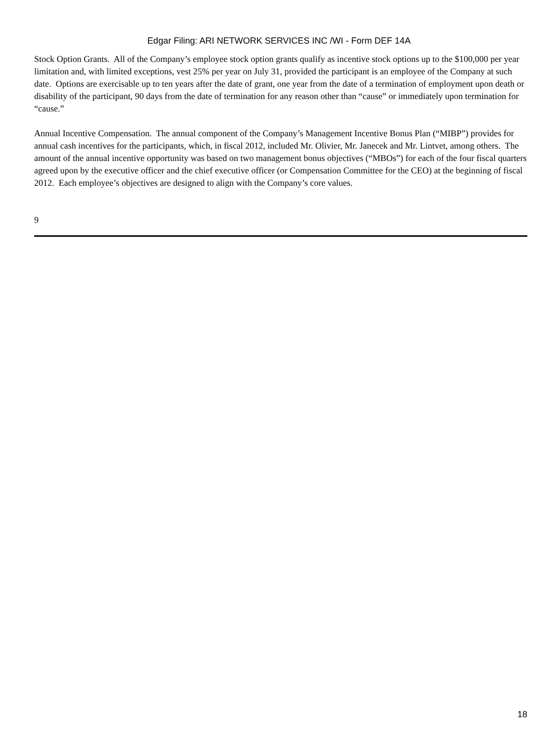Edgar Filing: ARI NETWORK SERVICES INC /WI - Form DEF 14A
Stock Option Grants. All of the Company’s employee stock option grants qualify as incentive stock options up to the $100,000 per year limitation and, with limited exceptions, vest 25% per year on July 31, provided the participant is an employee of the Company at such date. Options are exercisable up to ten years after the date of grant, one year from the date of a termination of employment upon death or disability of the participant, 90 days from the date of termination for any reason other than “cause” or immediately upon termination for “cause.”
Annual Incentive Compensation. The annual component of the Company’s Management Incentive Bonus Plan (“MIBP”) provides for annual cash incentives for the participants, which, in fiscal 2012, included Mr. Olivier, Mr. Janecek and Mr. Lintvet, among others. The amount of the annual incentive opportunity was based on two management bonus objectives (“MBOs”) for each of the four fiscal quarters agreed upon by the executive officer and the chief executive officer (or Compensation Committee for the CEO) at the beginning of fiscal 2012. Each employee’s objectives are designed to align with the Company’s core values.
9
18